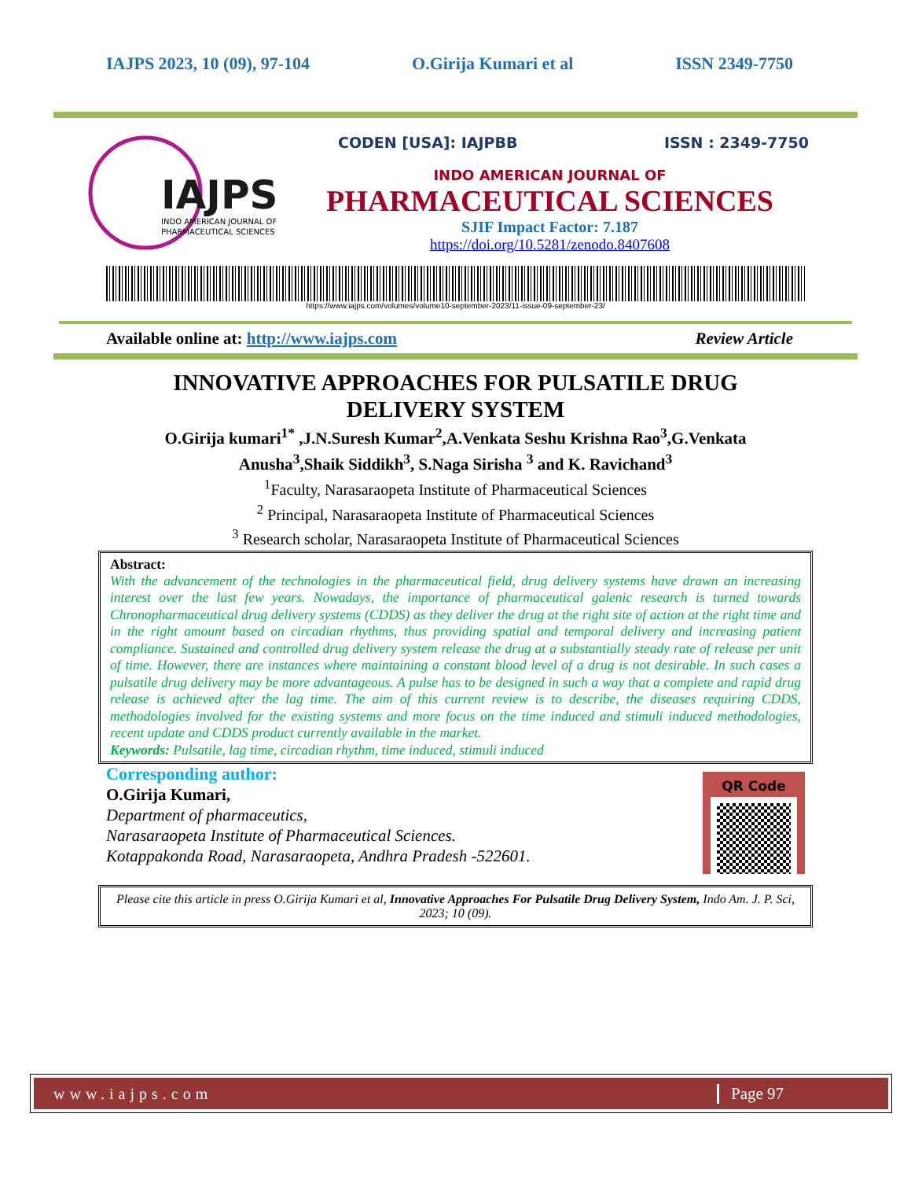IAJPS 2023, 10 (09), 97-104 O.Girija Kumari et al ISSN 2349-7750
IAJPS
INDO AMERICAN JOURNAL OF
PHARMACEUTICAL SCIENCES
CODEN [USA]: IAJPBB ISSN : 2349-7750
INDO AMERICAN JOURNAL OF
PHARMACEUTICAL SCIENCES
SJIF Impact Factor: 7.187
https://doi.org/10.5281/zenodo.8407608
https://www.iajps.com/volumes/volume10-september-2023/11-issue-09-september-23/
Available online at: http://www.iajps.com Review Article
INNOVATIVE APPROACHES FOR PULSATILE DRUG DELIVERY SYSTEM
O.Girija kumari<sup>1*</sup> ,J.N.Suresh Kumar<sup>2</sup>,A.Venkata Seshu Krishna Rao<sup>3</sup>,G.Venkata
Anusha<sup>3</sup>,Shaik Siddikh<sup>3</sup>, S.Naga Sirisha <sup>3</sup> and K. Ravichand<sup>3</sup>
<sup>1</sup> Faculty, Narasaraopeta Institute of Pharmaceutical Sciences
<sup>2</sup> Principal, Narasaraopeta Institute of Pharmaceutical Sciences
<sup>3</sup> Research scholar, Narasaraopeta Institute of Pharmaceutical Sciences
Abstract:
With the advancement of the technologies in the pharmaceutical field, drug delivery systems have drawn an increasing interest over the last few years. Nowadays, the importance of pharmaceutical galenic research is turned towards Chronopharmaceutical drug delivery systems (CDDS) as they deliver the drug at the right site of action at the right time and in the right amount based on circadian rhythms, thus providing spatial and temporal delivery and increasing patient compliance. Sustained and controlled drug delivery system release the drug at a substantially steady rate of release per unit of time. However, there are instances where maintaining a constant blood level of a drug is not desirable. In such cases a pulsatile drug delivery may be more advantageous. A pulse has to be designed in such a way that a complete and rapid drug release is achieved after the lag time. The aim of this current review is to describe, the diseases requiring CDDS, methodologies involved for the existing systems and more focus on the time induced and stimuli induced methodologies, recent update and CDDS product currently available in the market.
Keywords: Pulsatile, lag time, circadian rhythm, time induced, stimuli induced
Corresponding author:
O.Girija Kumari,
Department of pharmaceutics,
Narasaraopeta Institute of Pharmaceutical Sciences.
Kotappakonda Road, Narasaraopeta, Andhra Pradesh -522601.
QR Code
Please cite this article in press O.Girija Kumari et al, Innovative Approaches For Pulsatile Drug Delivery System, Indo Am. J. P. Sci, 2023; 10 (09).
www.iajps.com Page 97